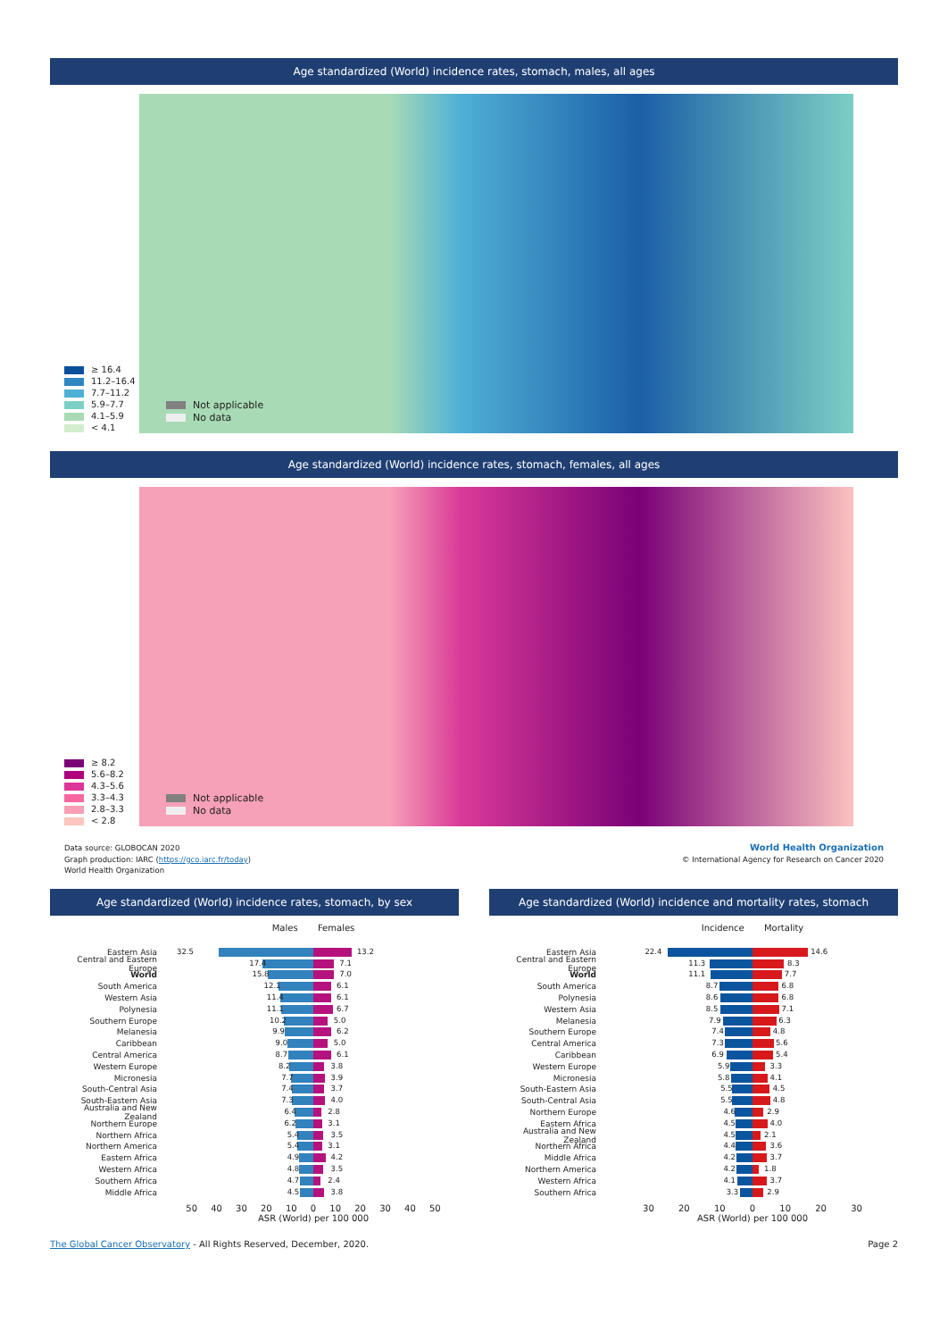Age standardized (World) incidence rates, stomach, males, all ages
≥ 16.4
11.2–16.4
7.7–11.2
5.9–7.7
4.1–5.9
< 4.1
Not applicable
No data
Age standardized (World) incidence rates, stomach, females, all ages
≥ 8.2
5.6–8.2
4.3–5.6
3.3–4.3
2.8–3.3
< 2.8
Not applicable
No data
Data source: GLOBOCAN 2020
Graph production: IARC (https://gco.iarc.fr/today)
World Health Organization
World Health Organization
© International Agency for Research on Cancer 2020
Age standardized (World) incidence rates, stomach, by sex
Males Females
Eastern Asia
32.5 13.2
Central and Eastern Europe
17.4 7.1
World
15.8 7.0
South America
12.1 6.1
Western Asia
11.4 6.1
Polynesia
11.1 6.7
Southern Europe
10.2 5.0
Melanesia
9.9 6.2
Caribbean
9.0 5.0
Central America
8.7 6.1
Western Europe
8.2 3.8
Micronesia
7.7 3.9
South-Central Asia
7.4 3.7
South-Eastern Asia
7.3 4.0
Australia and New Zealand
6.4 2.8
Northern Europe
6.2 3.1
Northern Africa
5.4 3.5
Northern America
5.4 3.1
Eastern Africa
4.9 4.2
Western Africa
4.8 3.5
Southern Africa
4.7 2.4
Middle Africa
4.5 3.8
50 40 30 20 10 0 10 20 30 40 50
ASR (World) per 100 000
Age standardized (World) incidence and mortality rates, stomach
Incidence Mortality
Eastern Asia
22.4 14.6
Central and Eastern Europe
11.3 8.3
World
11.1 7.7
South America
8.7 6.8
Polynesia
8.6 6.8
Western Asia
8.5 7.1
Melanesia
7.9 6.3
Southern Europe
7.4 4.8
Central America
7.3 5.6
Caribbean
6.9 5.4
Western Europe
5.9 3.3
Micronesia
5.8 4.1
South-Eastern Asia
5.5 4.5
South-Central Asia
5.5 4.8
Northern Europe
4.6 2.9
Eastern Africa
4.5 4.0
Australia and New Zealand
4.5 2.1
Northern Africa
4.4 3.6
Middle Africa
4.2 3.7
Northern America
4.2 1.8
Western Africa
4.1 3.7
Southern Africa
3.3 2.9
30 20 10 0 10 20 30
ASR (World) per 100 000
The Global Cancer Observatory - All Rights Reserved, December, 2020.
Page 2